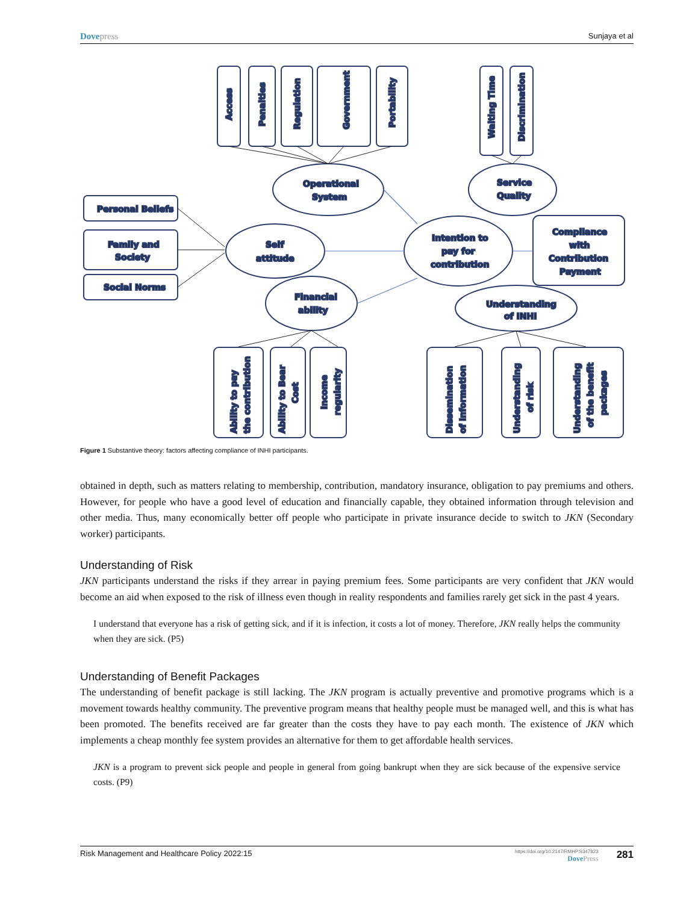Dovepress
Sunjaya et al
Access
Penalties
Regulation
Government
Portability
Waiting Time
Discrimination
Operational
System
Service
Quality
Personal Beliefs
Family and
Society
Social Norms
Self
attitude
Intention to
pay for
contribution
Compliance
with
Contribution
Payment
Financial
ability
Understanding
of INHI
Ability to pay
the contribution
Ability to Bear
Cost
Income
regularity
Dissemination
of Information
Understanding
of risk
Understanding
of the benefit
packages
Figure 1 Substantive theory: factors affecting compliance of INHI participants.
obtained in depth, such as matters relating to membership, contribution, mandatory insurance, obligation to pay premiums and others. However, for people who have a good level of education and financially capable, they obtained information through television and other media. Thus, many economically better off people who participate in private insurance decide to switch to JKN (Secondary worker) participants.
Understanding of Risk
JKN participants understand the risks if they arrear in paying premium fees. Some participants are very confident that JKN would become an aid when exposed to the risk of illness even though in reality respondents and families rarely get sick in the past 4 years.
I understand that everyone has a risk of getting sick, and if it is infection, it costs a lot of money. Therefore, JKN really helps the community when they are sick. (P5)
Understanding of Benefit Packages
The understanding of benefit package is still lacking. The JKN program is actually preventive and promotive programs which is a movement towards healthy community. The preventive program means that healthy people must be managed well, and this is what has been promoted. The benefits received are far greater than the costs they have to pay each month. The existence of JKN which implements a cheap monthly fee system provides an alternative for them to get affordable health services.
JKN is a program to prevent sick people and people in general from going bankrupt when they are sick because of the expensive service costs. (P9)
Risk Management and Healthcare Policy 2022:15
https://doi.org/10.2147/RMHP.S347823
DovePress
281